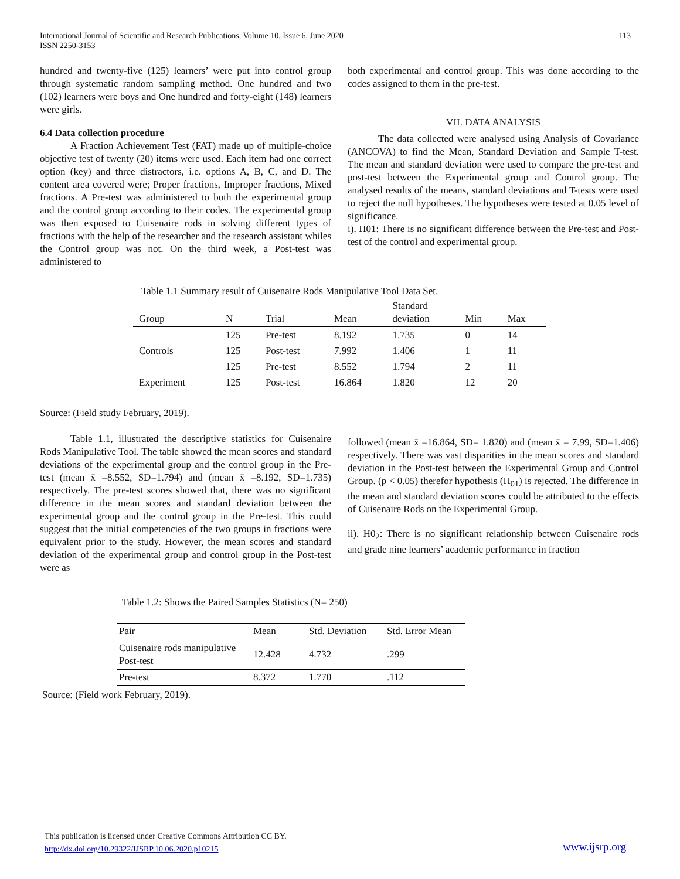International Journal of Scientific and Research Publications, Volume 10, Issue 6, June 2020
ISSN 2250-3153
113
hundred and twenty-five (125) learners’ were put into control group through systematic random sampling method. One hundred and two (102) learners were boys and One hundred and forty-eight (148) learners were girls.
6.4 Data collection procedure
A Fraction Achievement Test (FAT) made up of multiple-choice objective test of twenty (20) items were used. Each item had one correct option (key) and three distractors, i.e. options A, B, C, and D. The content area covered were; Proper fractions, Improper fractions, Mixed fractions. A Pre-test was administered to both the experimental group and the control group according to their codes. The experimental group was then exposed to Cuisenaire rods in solving different types of fractions with the help of the researcher and the research assistant whiles the Control group was not. On the third week, a Post-test was administered to
both experimental and control group. This was done according to the codes assigned to them in the pre-test.
VII. DATA ANALYSIS
The data collected were analysed using Analysis of Covariance (ANCOVA) to find the Mean, Standard Deviation and Sample T-test. The mean and standard deviation were used to compare the pre-test and post-test between the Experimental group and Control group. The analysed results of the means, standard deviations and T-tests were used to reject the null hypotheses. The hypotheses were tested at 0.05 level of significance.
i). H01: There is no significant difference between the Pre-test and Post-test of the control and experimental group.
Table 1.1 Summary result of Cuisenaire Rods Manipulative Tool Data Set.
| Group | N | Trial | Mean | Standard deviation | Min | Max |
| --- | --- | --- | --- | --- | --- | --- |
| | 125 | Pre-test | 8.192 | 1.735 | 0 | 14 |
| Controls | 125 | Post-test | 7.992 | 1.406 | 1 | 11 |
| | 125 | Pre-test | 8.552 | 1.794 | 2 | 11 |
| Experiment | 125 | Post-test | 16.864 | 1.820 | 12 | 20 |
Source: (Field study February, 2019).
Table 1.1, illustrated the descriptive statistics for Cuisenaire Rods Manipulative Tool. The table showed the mean scores and standard deviations of the experimental group and the control group in the Pre-test (mean x̄ =8.552, SD=1.794) and (mean x̄ =8.192, SD=1.735) respectively. The pre-test scores showed that, there was no significant difference in the mean scores and standard deviation between the experimental group and the control group in the Pre-test. This could suggest that the initial competencies of the two groups in fractions were equivalent prior to the study. However, the mean scores and standard deviation of the experimental group and control group in the Post-test were as
followed (mean x̄ =16.864, SD= 1.820) and (mean x̄ = 7.99, SD=1.406) respectively. There was vast disparities in the mean scores and standard deviation in the Post-test between the Experimental Group and Control Group. (p < 0.05) therefor hypothesis (H<sub>01</sub>) is rejected. The difference in the mean and standard deviation scores could be attributed to the effects of Cuisenaire Rods on the Experimental Group.
ii). H0<sub>2</sub>: There is no significant relationship between Cuisenaire rods and grade nine learners’ academic performance in fraction
Table 1.2: Shows the Paired Samples Statistics (N= 250)
| Pair | Mean | Std. Deviation | Std. Error Mean |
| Cuisenaire rods manipulative Post-test | 12.428 | 4.732 | .299 |
| Pre-test | 8.372 | 1.770 | .112 |
Source: (Field work February, 2019).
This publication is licensed under Creative Commons Attribution CC BY.
http://dx.doi.org/10.29322/IJSRP.10.06.2020.p10215
www.ijsrp.org